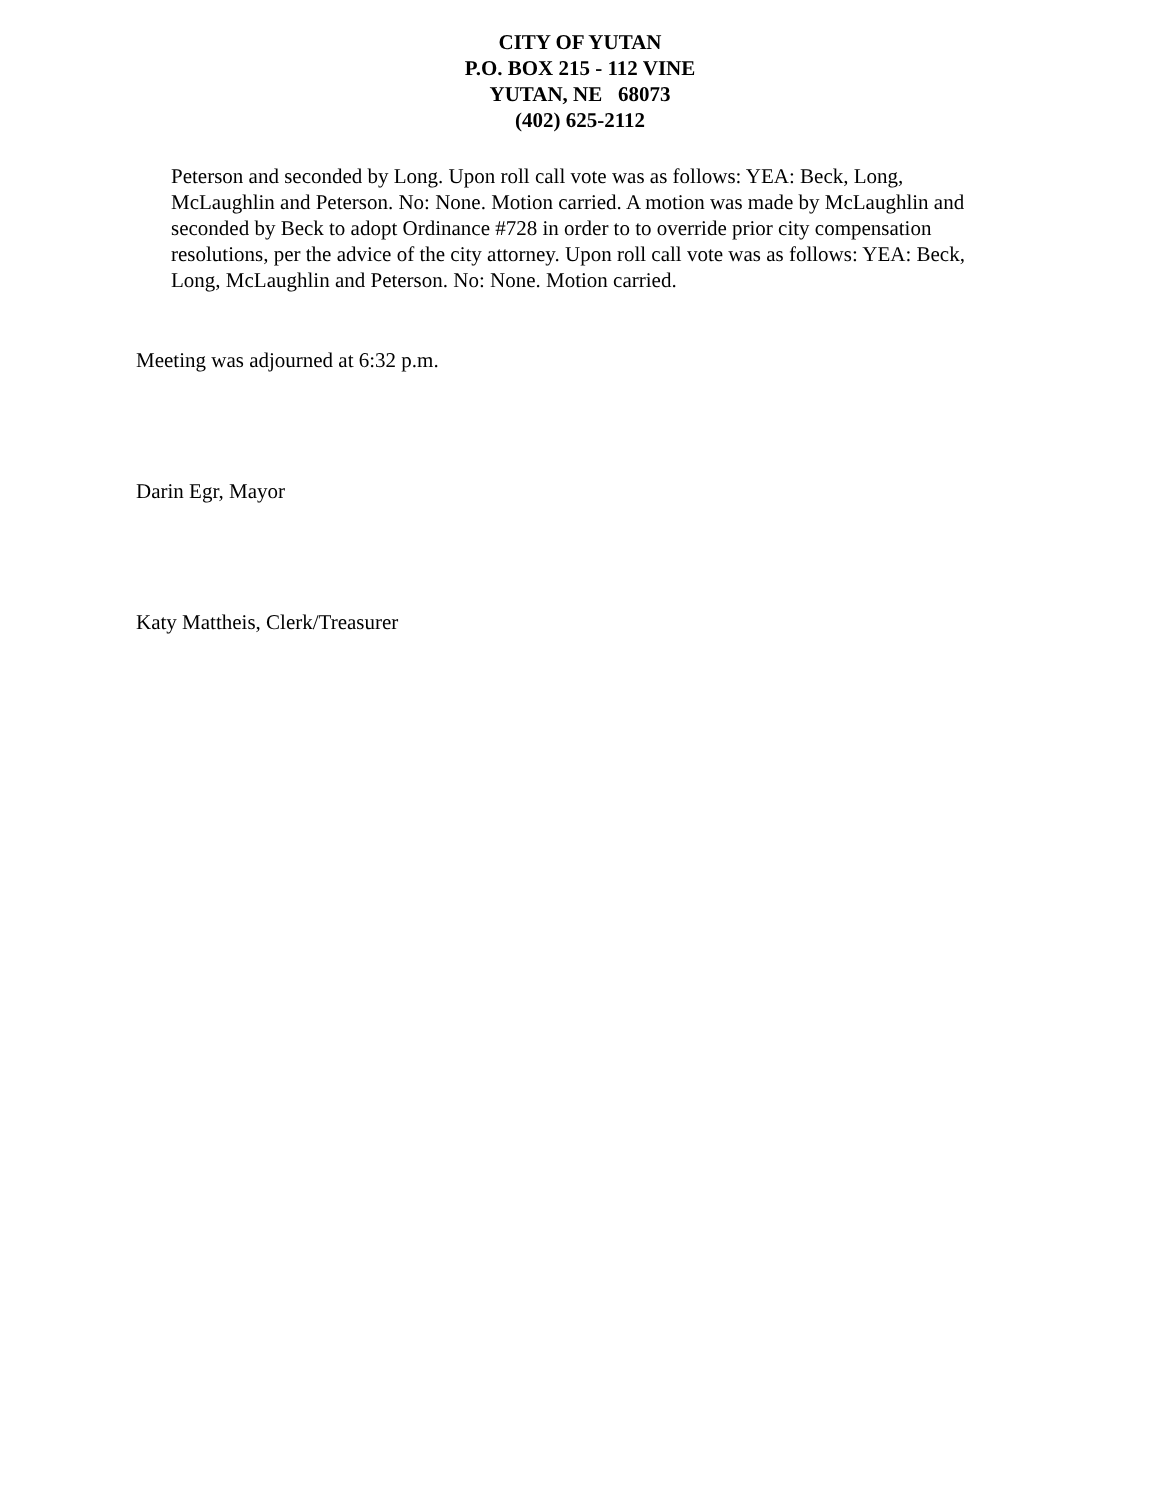CITY OF YUTAN
P.O. BOX 215 - 112 VINE
YUTAN, NE 68073
(402) 625-2112
Peterson and seconded by Long. Upon roll call vote was as follows: YEA: Beck, Long, McLaughlin and Peterson. No: None. Motion carried. A motion was made by McLaughlin and seconded by Beck to adopt Ordinance #728 in order to to override prior city compensation resolutions, per the advice of the city attorney. Upon roll call vote was as follows: YEA: Beck, Long, McLaughlin and Peterson. No: None. Motion carried.
Meeting was adjourned at 6:32 p.m.
Darin Egr, Mayor
Katy Mattheis, Clerk/Treasurer